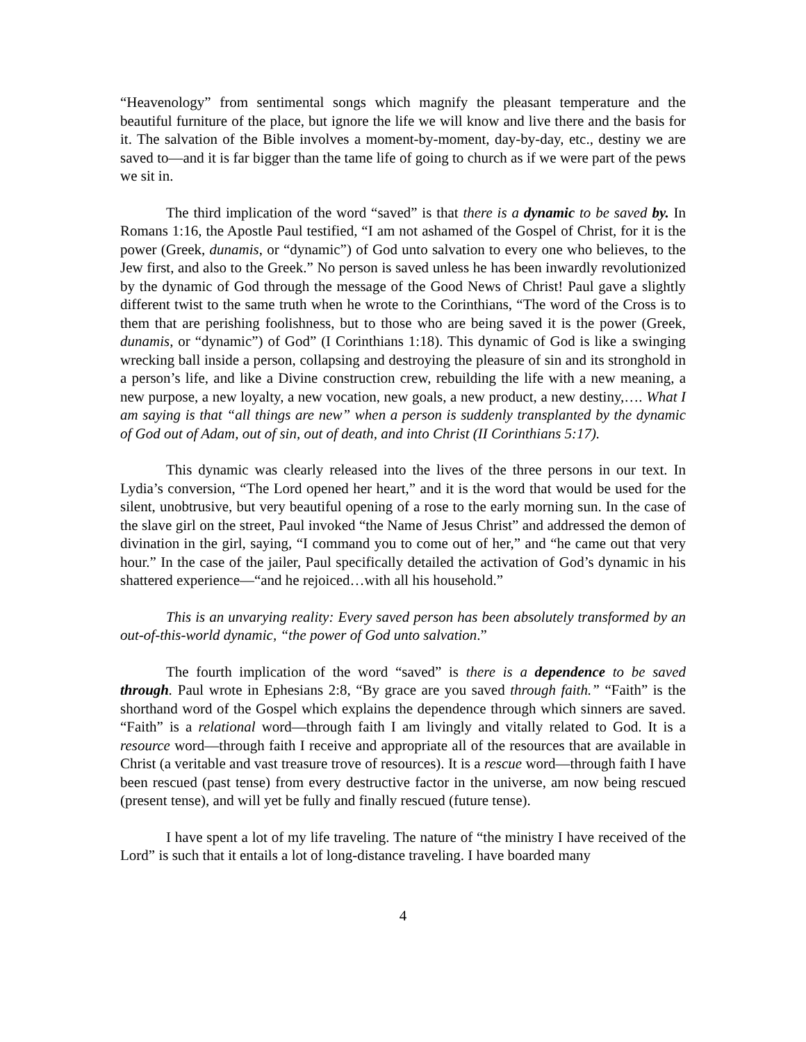“Heavenology” from sentimental songs which magnify the pleasant temperature and the beautiful furniture of the place, but ignore the life we will know and live there and the basis for it. The salvation of the Bible involves a moment-by-moment, day-by-day, etc., destiny we are saved to—and it is far bigger than the tame life of going to church as if we were part of the pews we sit in.
The third implication of the word “saved” is that there is a dynamic to be saved by. In Romans 1:16, the Apostle Paul testified, “I am not ashamed of the Gospel of Christ, for it is the power (Greek, dunamis, or “dynamic”) of God unto salvation to every one who believes, to the Jew first, and also to the Greek.” No person is saved unless he has been inwardly revolutionized by the dynamic of God through the message of the Good News of Christ! Paul gave a slightly different twist to the same truth when he wrote to the Corinthians, “The word of the Cross is to them that are perishing foolishness, but to those who are being saved it is the power (Greek, dunamis, or “dynamic”) of God” (I Corinthians 1:18). This dynamic of God is like a swinging wrecking ball inside a person, collapsing and destroying the pleasure of sin and its stronghold in a person’s life, and like a Divine construction crew, rebuilding the life with a new meaning, a new purpose, a new loyalty, a new vocation, new goals, a new product, a new destiny,…. What I am saying is that “all things are new” when a person is suddenly transplanted by the dynamic of God out of Adam, out of sin, out of death, and into Christ (II Corinthians 5:17).
This dynamic was clearly released into the lives of the three persons in our text. In Lydia’s conversion, “The Lord opened her heart,” and it is the word that would be used for the silent, unobtrusive, but very beautiful opening of a rose to the early morning sun. In the case of the slave girl on the street, Paul invoked “the Name of Jesus Christ” and addressed the demon of divination in the girl, saying, “I command you to come out of her,” and “he came out that very hour.” In the case of the jailer, Paul specifically detailed the activation of God’s dynamic in his shattered experience—“and he rejoiced…with all his household.”
This is an unvarying reality: Every saved person has been absolutely transformed by an out-of-this-world dynamic, “the power of God unto salvation.”
The fourth implication of the word “saved” is there is a dependence to be saved through. Paul wrote in Ephesians 2:8, “By grace are you saved through faith.” “Faith” is the shorthand word of the Gospel which explains the dependence through which sinners are saved. “Faith” is a relational word—through faith I am livingly and vitally related to God. It is a resource word—through faith I receive and appropriate all of the resources that are available in Christ (a veritable and vast treasure trove of resources). It is a rescue word—through faith I have been rescued (past tense) from every destructive factor in the universe, am now being rescued (present tense), and will yet be fully and finally rescued (future tense).
I have spent a lot of my life traveling. The nature of “the ministry I have received of the Lord” is such that it entails a lot of long-distance traveling. I have boarded many
4